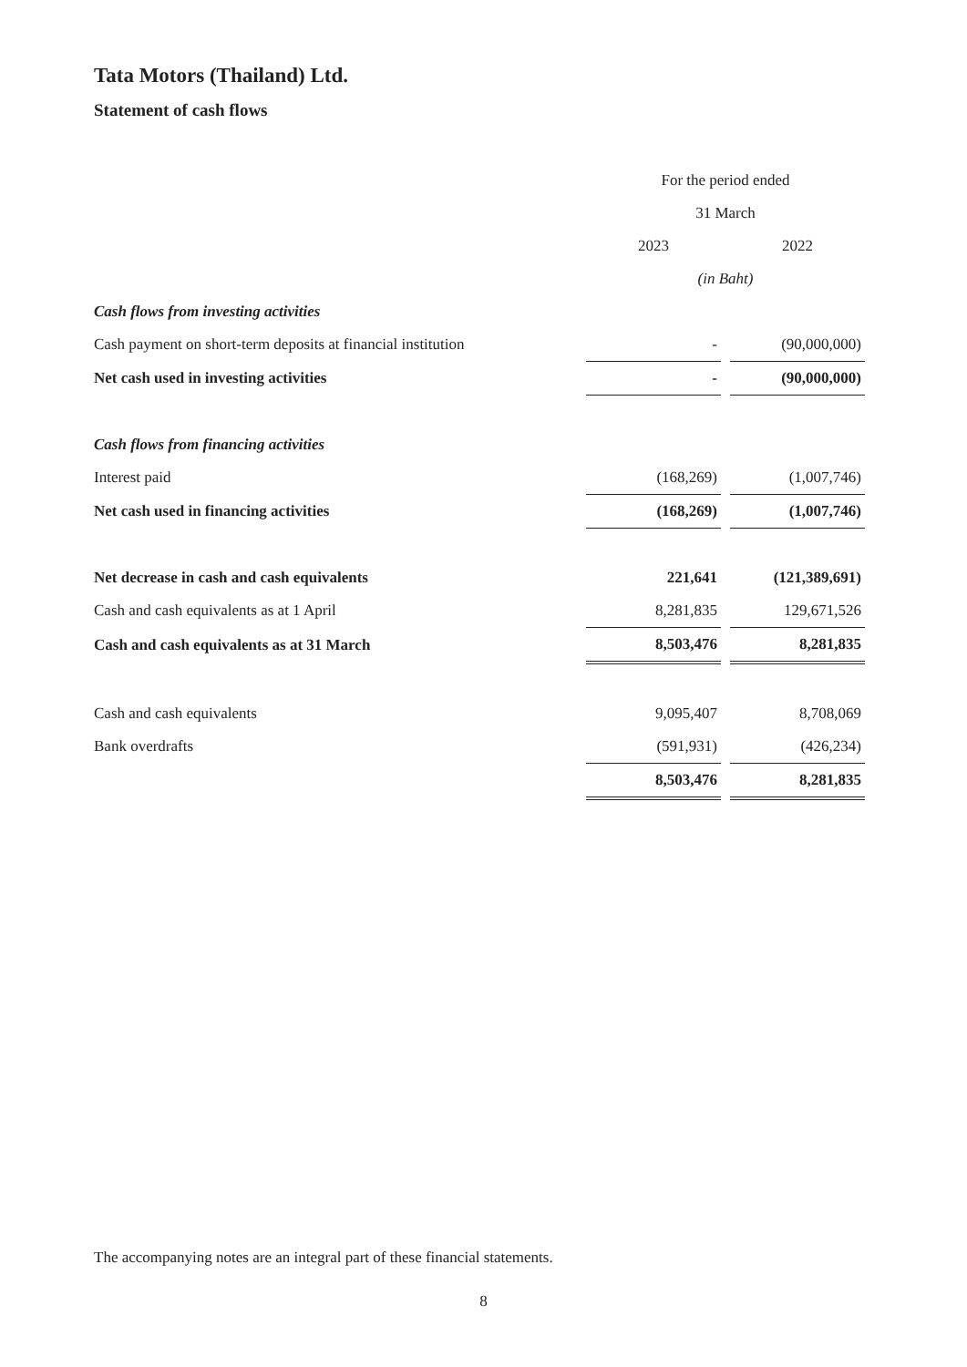Tata Motors (Thailand) Ltd.
Statement of cash flows
| | For the period ended | | |
| | 31 March | | |
| | 2023 | | 2022 |
| | (in Baht) | | |
| Cash flows from investing activities | | | |
| Cash payment on short-term deposits at financial institution | - | | (90,000,000) |
| Net cash used in investing activities | - | | (90,000,000) |
| Cash flows from financing activities | | | |
| Interest paid | (168,269) | | (1,007,746) |
| Net cash used in financing activities | (168,269) | | (1,007,746) |
| Net decrease in cash and cash equivalents | 221,641 | | (121,389,691) |
| Cash and cash equivalents as at 1 April | 8,281,835 | | 129,671,526 |
| Cash and cash equivalents as at 31 March | 8,503,476 | | 8,281,835 |
| Cash and cash equivalents | 9,095,407 | | 8,708,069 |
| Bank overdrafts | (591,931) | | (426,234) |
| | 8,503,476 | | 8,281,835 |
The accompanying notes are an integral part of these financial statements.
8